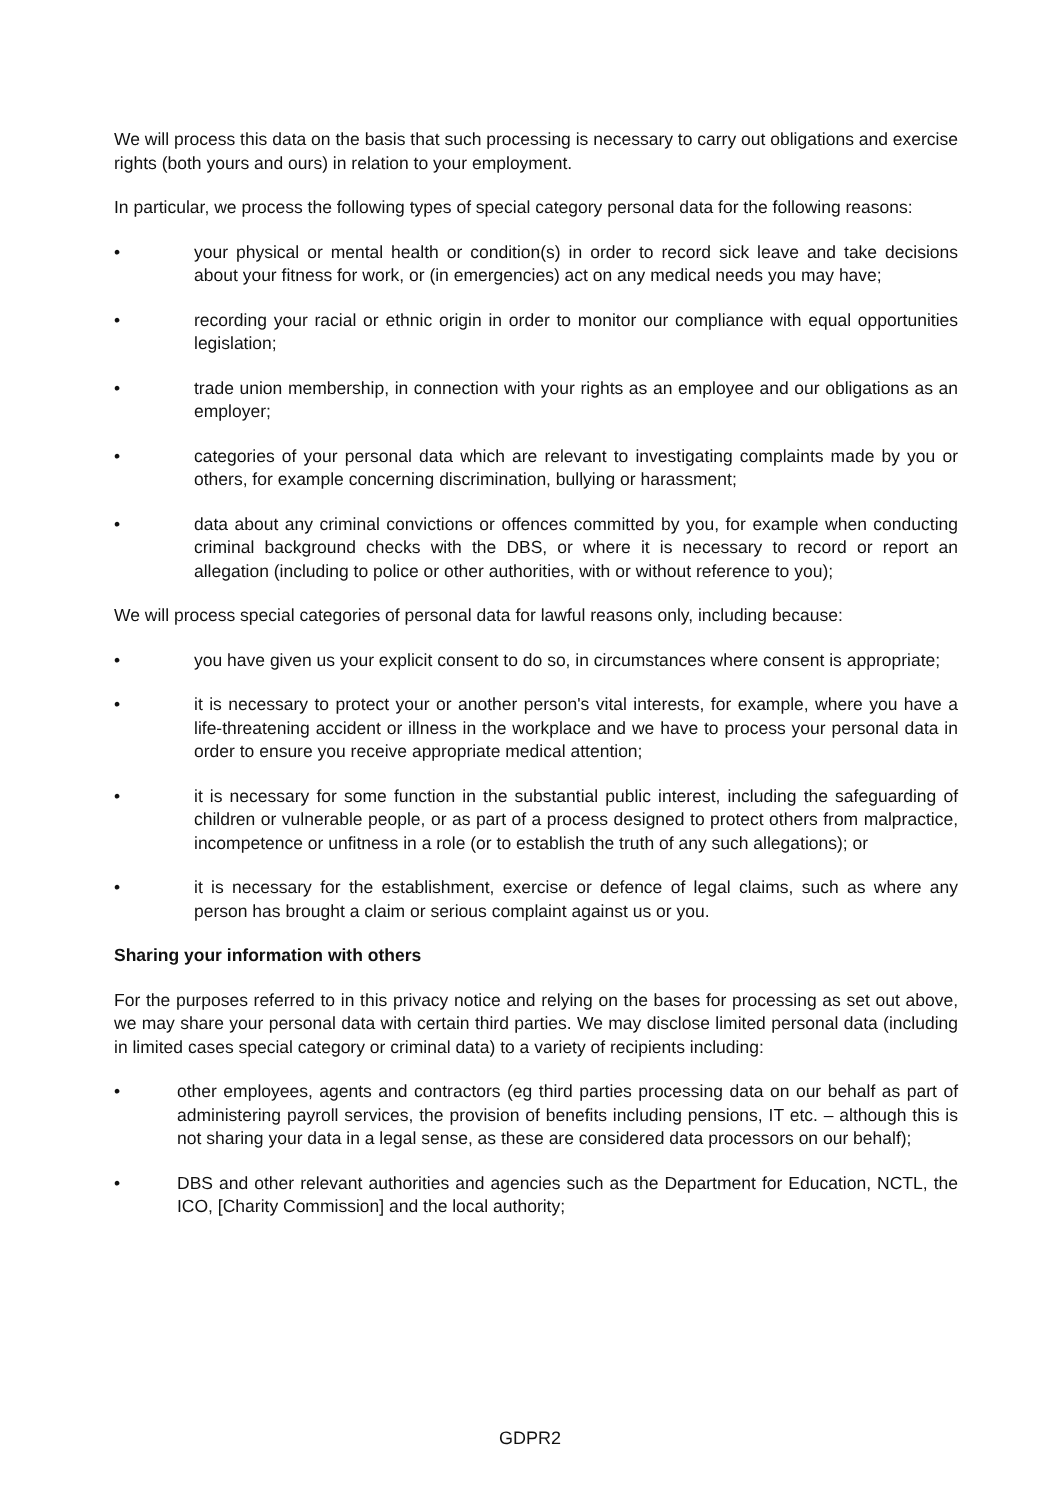We will process this data on the basis that such processing is necessary to carry out obligations and exercise rights (both yours and ours) in relation to your employment.
In particular, we process the following types of special category personal data for the following reasons:
• your physical or mental health or condition(s) in order to record sick leave and take decisions about your fitness for work, or (in emergencies) act on any medical needs you may have;
• recording your racial or ethnic origin in order to monitor our compliance with equal opportunities legislation;
• trade union membership, in connection with your rights as an employee and our obligations as an employer;
• categories of your personal data which are relevant to investigating complaints made by you or others, for example concerning discrimination, bullying or harassment;
• data about any criminal convictions or offences committed by you, for example when conducting criminal background checks with the DBS, or where it is necessary to record or report an allegation (including to police or other authorities, with or without reference to you);
We will process special categories of personal data for lawful reasons only, including because:
• you have given us your explicit consent to do so, in circumstances where consent is appropriate;
• it is necessary to protect your or another person's vital interests, for example, where you have a life-threatening accident or illness in the workplace and we have to process your personal data in order to ensure you receive appropriate medical attention;
• it is necessary for some function in the substantial public interest, including the safeguarding of children or vulnerable people, or as part of a process designed to protect others from malpractice, incompetence or unfitness in a role (or to establish the truth of any such allegations); or
• it is necessary for the establishment, exercise or defence of legal claims, such as where any person has brought a claim or serious complaint against us or you.
Sharing your information with others
For the purposes referred to in this privacy notice and relying on the bases for processing as set out above, we may share your personal data with certain third parties. We may disclose limited personal data (including in limited cases special category or criminal data) to a variety of recipients including:
• other employees, agents and contractors (eg third parties processing data on our behalf as part of administering payroll services, the provision of benefits including pensions, IT etc. – although this is not sharing your data in a legal sense, as these are considered data processors on our behalf);
• DBS and other relevant authorities and agencies such as the Department for Education, NCTL, the ICO, [Charity Commission] and the local authority;
GDPR2